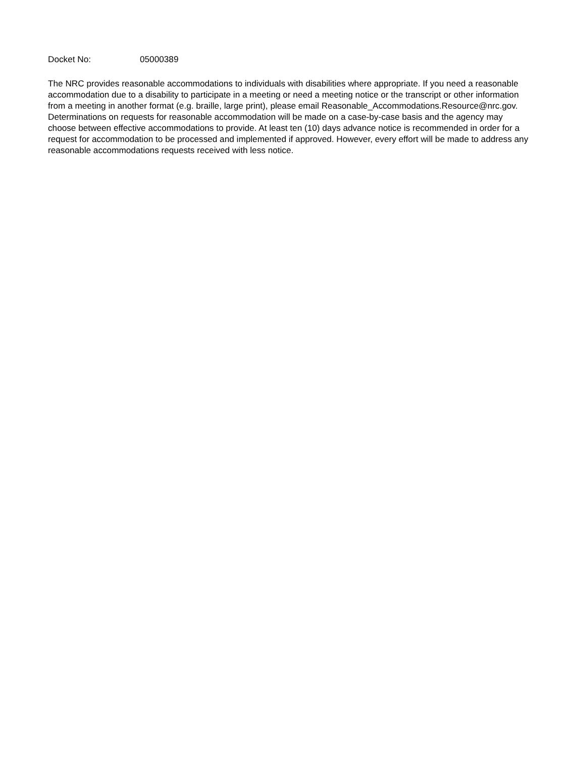Docket No: 05000389
The NRC provides reasonable accommodations to individuals with disabilities where appropriate. If you need a reasonable accommodation due to a disability to participate in a meeting or need a meeting notice or the transcript or other information from a meeting in another format (e.g. braille, large print), please email Reasonable_Accommodations.Resource@nrc.gov. Determinations on requests for reasonable accommodation will be made on a case-by-case basis and the agency may choose between effective accommodations to provide. At least ten (10) days advance notice is recommended in order for a request for accommodation to be processed and implemented if approved. However, every effort will be made to address any reasonable accommodations requests received with less notice.